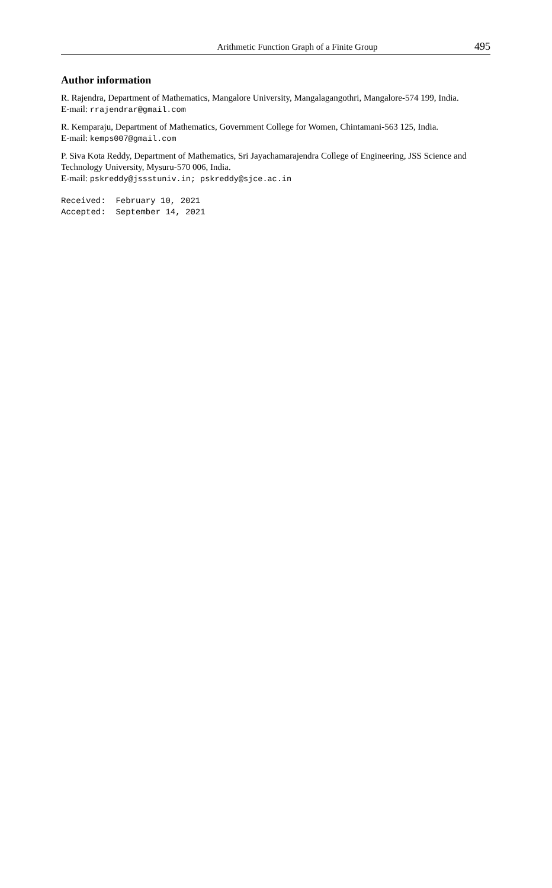Arithmetic Function Graph of a Finite Group 495
Author information
R. Rajendra, Department of Mathematics, Mangalore University, Mangalagangothri, Mangalore-574 199, India.
E-mail: rrajendrar@gmail.com
R. Kemparaju, Department of Mathematics, Government College for Women, Chintamani-563 125, India.
E-mail: kemps007@gmail.com
P. Siva Kota Reddy, Department of Mathematics, Sri Jayachamarajendra College of Engineering, JSS Science and Technology University, Mysuru-570 006, India.
E-mail: pskreddy@jssstuniv.in; pskreddy@sjce.ac.in
Received: February 10, 2021 Accepted: September 14, 2021